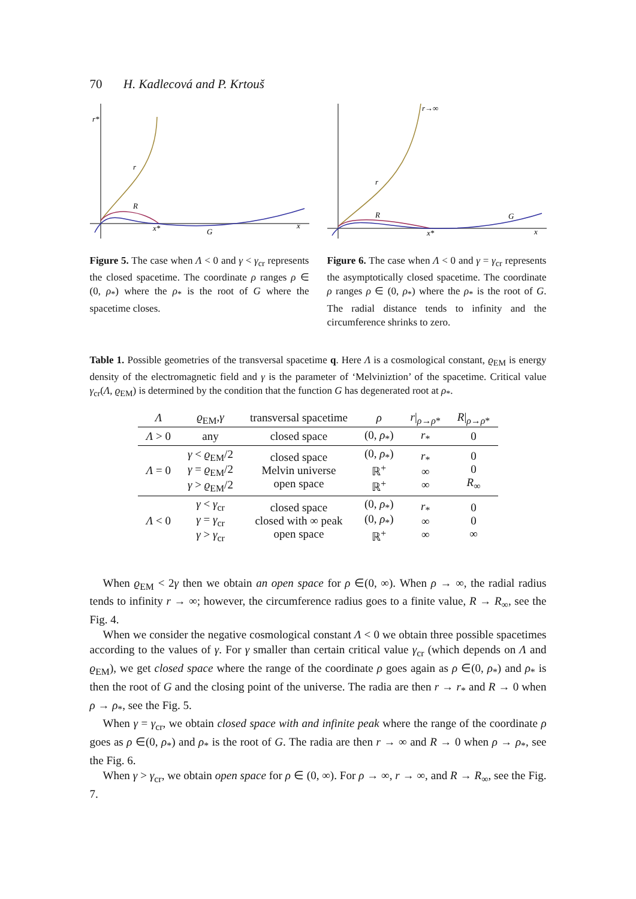70 H. Kadlecová and P. Krtouš
r*
r
R
x*
G
x
Figure 5. The case when Λ < 0 and γ < γ<sub>cr</sub> represents the closed spacetime. The coordinate ρ ranges ρ ∈ (0, ρ<sub>*</sub>) where the ρ<sub>*</sub> is the root of G where the spacetime closes.
r→∞
r
R
G
x*
x
Figure 6. The case when Λ < 0 and γ = γ<sub>cr</sub> represents the asymptotically closed spacetime. The coordinate ρ ranges ρ ∈ (0, ρ<sub>*</sub>) where the ρ<sub>*</sub> is the root of G. The radial distance tends to infinity and the circumference shrinks to zero.
Table 1. Possible geometries of the transversal spacetime q. Here Λ is a cosmological constant, ϱ<sub>EM</sub> is energy density of the electromagnetic field and γ is the parameter of ‘Melviniztion’ of the spacetime. Critical value γ<sub>cr</sub>(Λ, ϱ<sub>EM</sub>) is determined by the condition that the function G has degenerated root at ρ<sub>*</sub>.
| Λ | ϱ<sub>EM</sub>, γ | transversal spacetime | ρ | r /<sub>ρ→ρ*</sub> | R /<sub>ρ→ρ*</sub> |
| --- | --- | --- | --- | --- | --- |
| Λ > 0 | any | closed space | (0, ρ<sub>*</sub>) | r<sub>*</sub> | 0 |
| Λ = 0 | γ < ϱ<sub>EM</sub>/2 γ = ϱ<sub>EM</sub>/2 γ > ϱ<sub>EM</sub>/2 | closed space Melvin universe open space | (0, ρ<sub>*</sub>) ℝ<sup>+</sup> ℝ<sup>+</sup> | r<sub>*</sub> ∞ ∞ | 0 0 R<sub>∞</sub> |
| Λ < 0 | γ < γ<sub>cr</sub> γ = γ<sub>cr</sub> γ > γ<sub>cr</sub> | closed space closed with ∞ peak open space | (0, ρ<sub>*</sub>) (0, ρ<sub>*</sub>) ℝ<sup>+</sup> | r<sub>*</sub> ∞ ∞ | 0 0 ∞ |
When ϱ<sub>EM</sub> < 2γ then we obtain an open space for ρ ∈(0, ∞). When ρ → ∞, the radial radius tends to infinity r → ∞; however, the circumference radius goes to a finite value, R → R<sub>∞</sub>, see the Fig. 4.
When we consider the negative cosmological constant Λ < 0 we obtain three possible spacetimes according to the values of γ. For γ smaller than certain critical value γ<sub>cr</sub> (which depends on Λ and ϱ<sub>EM</sub>), we get closed space where the range of the coordinate ρ goes again as ρ ∈(0, ρ<sub>*</sub>) and ρ<sub>*</sub> is then the root of G and the closing point of the universe. The radia are then r → r<sub>*</sub> and R → 0 when ρ → ρ<sub>*</sub>, see the Fig. 5.
When γ = γ<sub>cr</sub>, we obtain closed space with and infinite peak where the range of the coordinate ρ goes as ρ ∈(0, ρ<sub>*</sub>) and ρ<sub>*</sub> is the root of G. The radia are then r → ∞ and R → 0 when ρ → ρ<sub>*</sub>, see the Fig. 6.
When γ > γ<sub>cr</sub>, we obtain open space for ρ ∈ (0, ∞). For ρ → ∞, r → ∞, and R → R<sub>∞</sub>, see the Fig. 7.